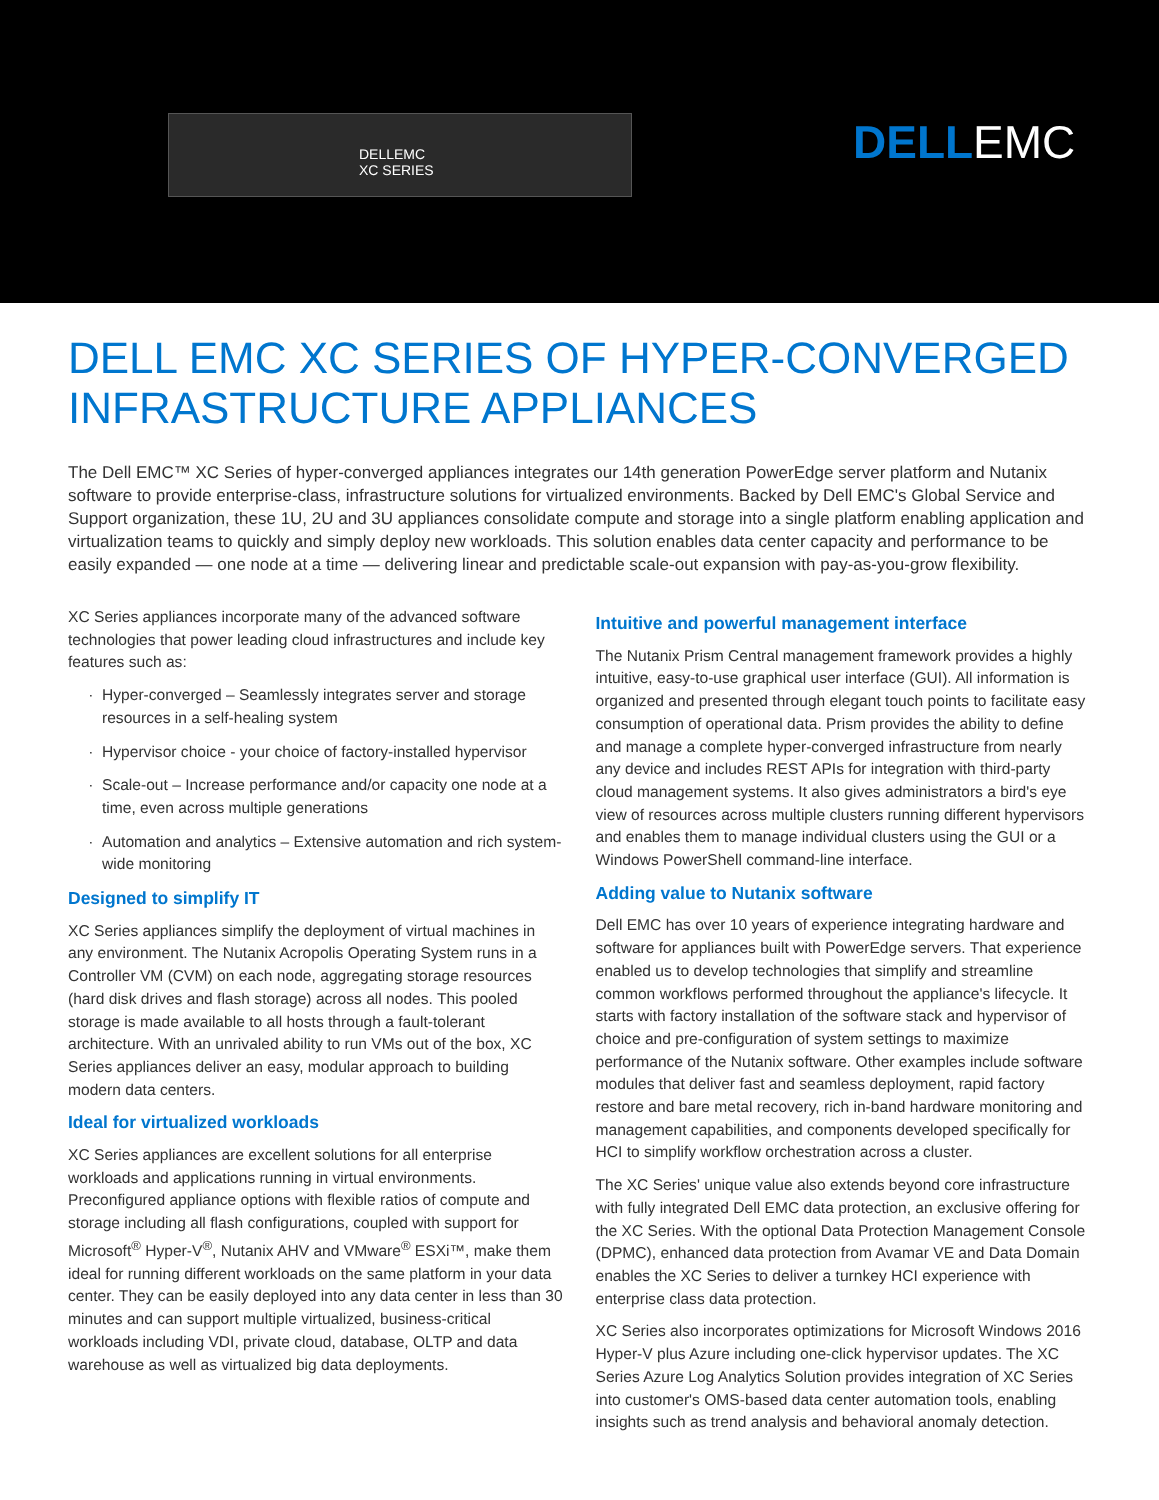DELLEMC
XC SERIES
DELLEMC
DELL EMC XC SERIES OF HYPER-CONVERGED INFRASTRUCTURE APPLIANCES
The Dell EMC™ XC Series of hyper-converged appliances integrates our 14th generation PowerEdge server platform and Nutanix software to provide enterprise-class, infrastructure solutions for virtualized environments. Backed by Dell EMC's Global Service and Support organization, these 1U, 2U and 3U appliances consolidate compute and storage into a single platform enabling application and virtualization teams to quickly and simply deploy new workloads. This solution enables data center capacity and performance to be easily expanded — one node at a time — delivering linear and predictable scale-out expansion with pay-as-you-grow flexibility.
XC Series appliances incorporate many of the advanced software technologies that power leading cloud infrastructures and include key features such as:
Hyper-converged – Seamlessly integrates server and storage resources in a self-healing system
Hypervisor choice - your choice of factory-installed hypervisor
Scale-out – Increase performance and/or capacity one node at a time, even across multiple generations
Automation and analytics – Extensive automation and rich system-wide monitoring
Designed to simplify IT
XC Series appliances simplify the deployment of virtual machines in any environment. The Nutanix Acropolis Operating System runs in a Controller VM (CVM) on each node, aggregating storage resources (hard disk drives and flash storage) across all nodes. This pooled storage is made available to all hosts through a fault-tolerant architecture. With an unrivaled ability to run VMs out of the box, XC Series appliances deliver an easy, modular approach to building modern data centers.
Ideal for virtualized workloads
XC Series appliances are excellent solutions for all enterprise workloads and applications running in virtual environments. Preconfigured appliance options with flexible ratios of compute and storage including all flash configurations, coupled with support for Microsoft<sup>®</sup> Hyper-V<sup>®</sup>, Nutanix AHV and VMware<sup>®</sup> ESXi™, make them ideal for running different workloads on the same platform in your data center. They can be easily deployed into any data center in less than 30 minutes and can support multiple virtualized, business-critical workloads including VDI, private cloud, database, OLTP and data warehouse as well as virtualized big data deployments.
Intuitive and powerful management interface
The Nutanix Prism Central management framework provides a highly intuitive, easy-to-use graphical user interface (GUI). All information is organized and presented through elegant touch points to facilitate easy consumption of operational data. Prism provides the ability to define and manage a complete hyper-converged infrastructure from nearly any device and includes REST APIs for integration with third-party cloud management systems. It also gives administrators a bird's eye view of resources across multiple clusters running different hypervisors and enables them to manage individual clusters using the GUI or a Windows PowerShell command-line interface.
Adding value to Nutanix software
Dell EMC has over 10 years of experience integrating hardware and software for appliances built with PowerEdge servers. That experience enabled us to develop technologies that simplify and streamline common workflows performed throughout the appliance's lifecycle. It starts with factory installation of the software stack and hypervisor of choice and pre-configuration of system settings to maximize performance of the Nutanix software. Other examples include software modules that deliver fast and seamless deployment, rapid factory restore and bare metal recovery, rich in-band hardware monitoring and management capabilities, and components developed specifically for HCI to simplify workflow orchestration across a cluster.
The XC Series' unique value also extends beyond core infrastructure with fully integrated Dell EMC data protection, an exclusive offering for the XC Series. With the optional Data Protection Management Console (DPMC), enhanced data protection from Avamar VE and Data Domain enables the XC Series to deliver a turnkey HCI experience with enterprise class data protection.
XC Series also incorporates optimizations for Microsoft Windows 2016 Hyper-V plus Azure including one-click hypervisor updates. The XC Series Azure Log Analytics Solution provides integration of XC Series into customer's OMS-based data center automation tools, enabling insights such as trend analysis and behavioral anomaly detection.